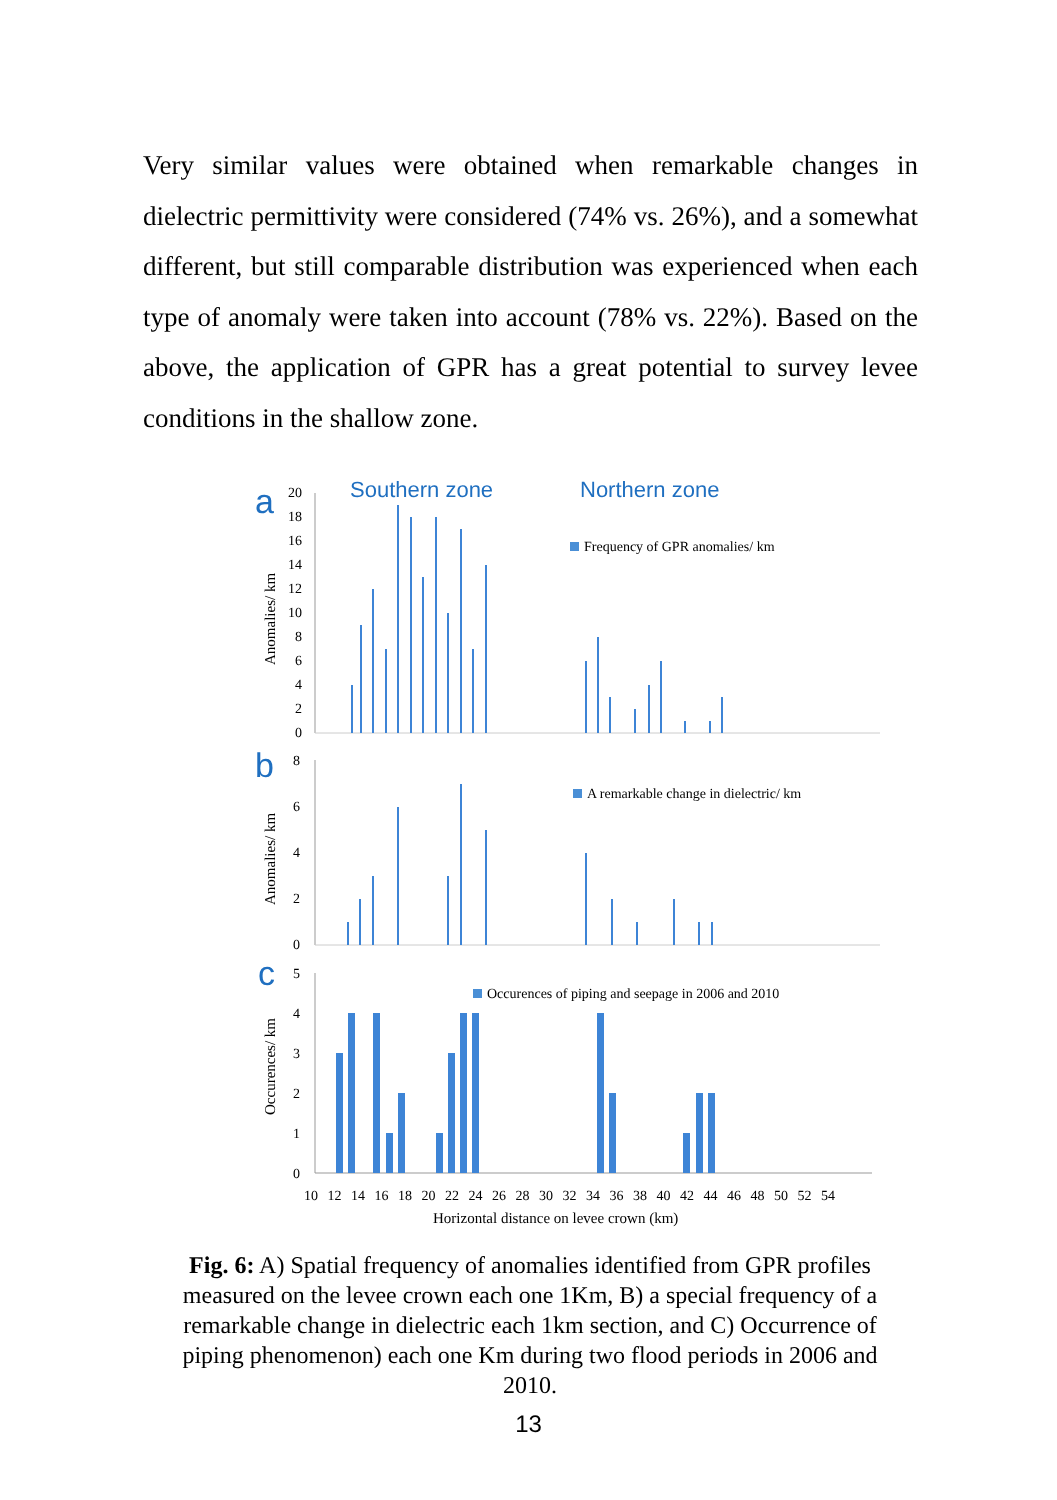Very similar values were obtained when remarkable changes in dielectric permittivity were considered (74% vs. 26%), and a somewhat different, but still comparable distribution was experienced when each type of anomaly were taken into account (78% vs. 22%). Based on the above, the application of GPR has a great potential to survey levee conditions in the shallow zone.
a
Southern zone
Northern zone
Anomalies/ km
20
18
16
14
12
10
8
6
4
2
0
Frequency of GPR anomalies/ km
b
Anomalies/ km
8
6
4
2
0
A remarkable change in dielectric/ km
c
Occurences/ km
5
4
3
2
1
0
Occurences of piping and seepage in 2006 and 2010
10 12 14 16 18 20 22 24 26 28 30 32 34 36 38 40 42 44 46 48 50 52 54
Horizontal distance on levee crown (km)
Fig. 6: A) Spatial frequency of anomalies identified from GPR profiles measured on the levee crown each one 1Km, B) a special frequency of a remarkable change in dielectric each 1km section, and C) Occurrence of piping phenomenon) each one Km during two flood periods in 2006 and 2010.
13